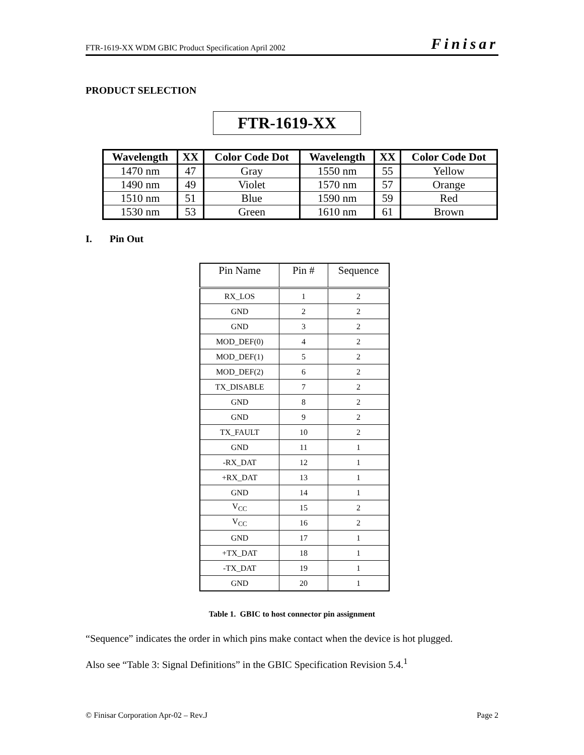FTR-1619-XX WDM GBIC Product Specification April 2002 Finisar
PRODUCT SELECTION
FTR-1619-XX
| Wavelength | XX | Color Code Dot | Wavelength | XX | Color Code Dot |
| --- | --- | --- | --- | --- | --- |
| 1470 nm | 47 | Gray | 1550 nm | 55 | Yellow |
| 1490 nm | 49 | Violet | 1570 nm | 57 | Orange |
| 1510 nm | 51 | Blue | 1590 nm | 59 | Red |
| 1530 nm | 53 | Green | 1610 nm | 61 | Brown |
I. Pin Out
| Pin Name | Pin # | Sequence |
| --- | --- | --- |
| RX_LOS | 1 | 2 |
| GND | 2 | 2 |
| GND | 3 | 2 |
| MOD_DEF(0) | 4 | 2 |
| MOD_DEF(1) | 5 | 2 |
| MOD_DEF(2) | 6 | 2 |
| TX_DISABLE | 7 | 2 |
| GND | 8 | 2 |
| GND | 9 | 2 |
| TX_FAULT | 10 | 2 |
| GND | 11 | 1 |
| -RX_DAT | 12 | 1 |
| +RX_DAT | 13 | 1 |
| GND | 14 | 1 |
| V<sub>CC</sub> | 15 | 2 |
| V<sub>CC</sub> | 16 | 2 |
| GND | 17 | 1 |
| +TX_DAT | 18 | 1 |
| -TX_DAT | 19 | 1 |
| GND | 20 | 1 |
Table 1. GBIC to host connector pin assignment
“Sequence” indicates the order in which pins make contact when the device is hot plugged.
Also see “Table 3: Signal Definitions” in the GBIC Specification Revision 5.4.<sup>1</sup>
© Finisar Corporation Apr-02 – Rev.J Page 2